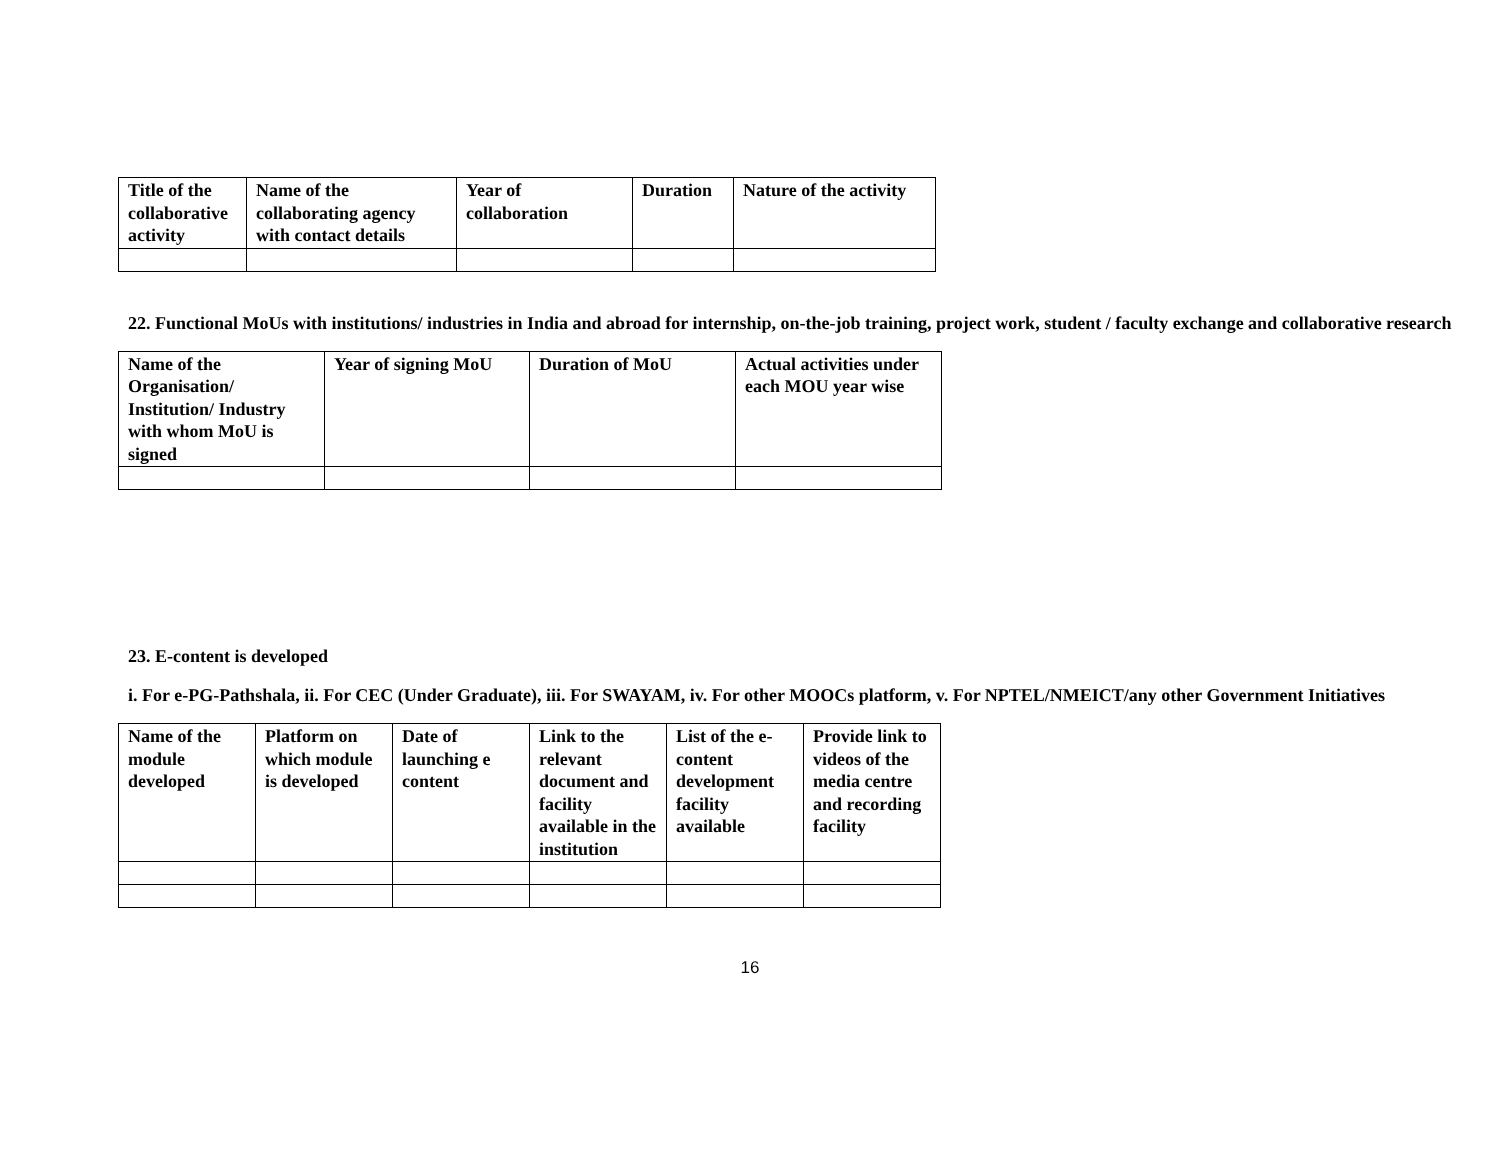| Title of the collaborative activity | Name of the collaborating agency with contact details | Year of collaboration | Duration | Nature of the activity |
| --- | --- | --- | --- | --- |
22. Functional MoUs with institutions/ industries in India and abroad for internship, on-the-job training, project work, student / faculty exchange and collaborative research
| Name of the Organisation/ Institution/ Industry with whom MoU is signed | Year of signing MoU | Duration of MoU | Actual activities under each MOU year wise |
| --- | --- | --- | --- |
23. E-content is developed
i. For e-PG-Pathshala, ii. For CEC (Under Graduate), iii. For SWAYAM, iv. For other MOOCs platform, v. For NPTEL/NMEICT/any other Government Initiatives
| Name of the module developed | Platform on which module is developed | Date of launching e content | Link to the relevant document and facility available in the institution | List of the e-content development facility available | Provide link to videos of the media centre and recording facility |
| --- | --- | --- | --- | --- | --- |
16